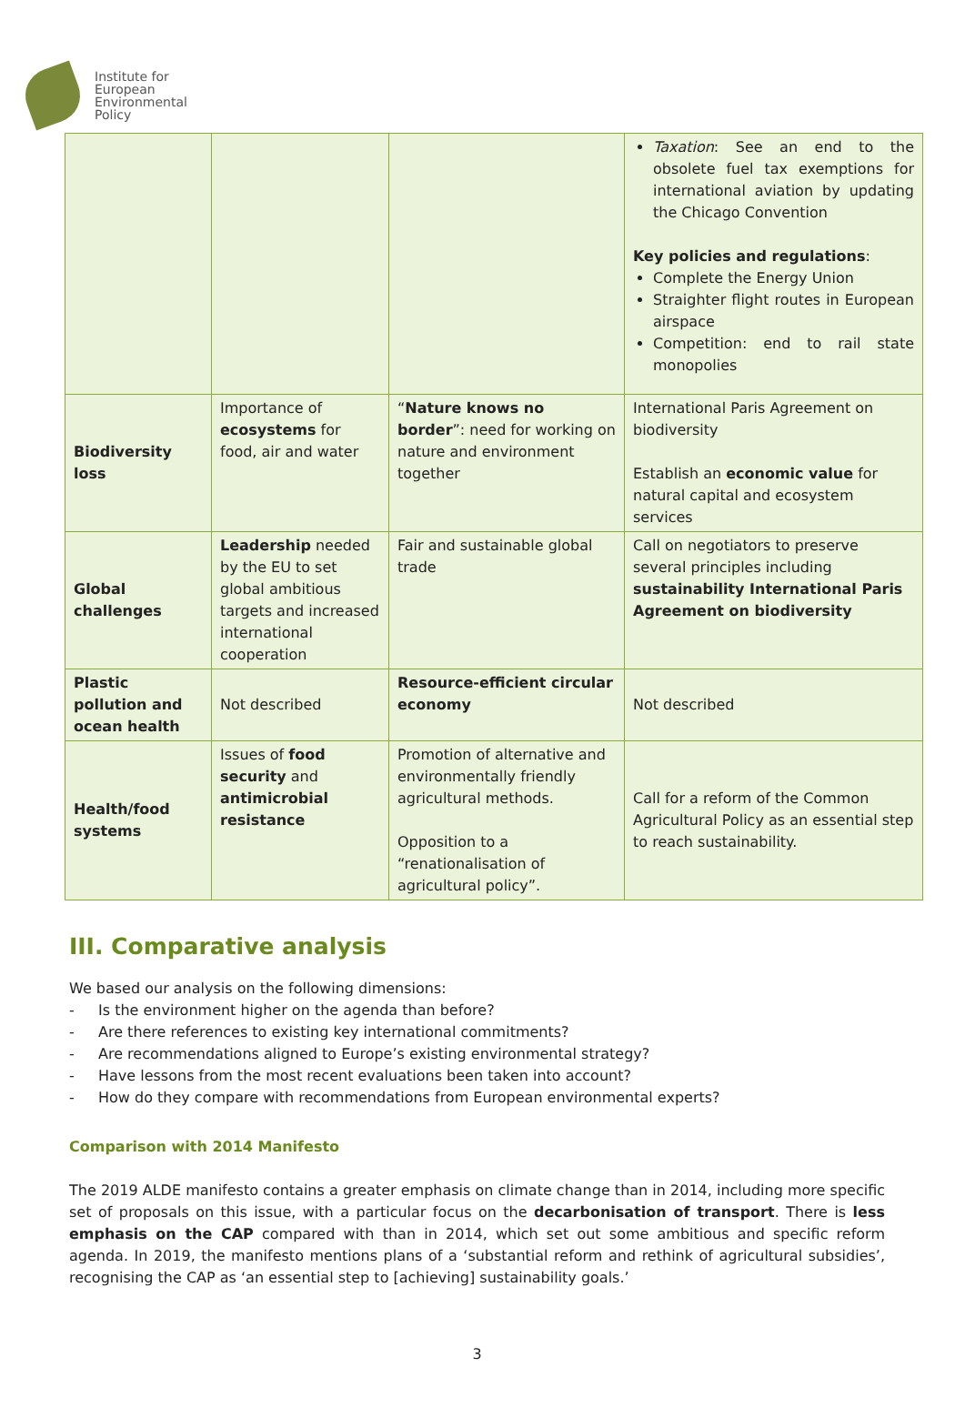Institute for
European
Environmental
Policy
| | | | Taxation : See an end to the obsolete fuel tax exemptions for international aviation by updating the Chicago Convention Key policies and regulations : Complete the Energy Union Straighter flight routes in European airspace Competition: end to rail state monopolies |
| Biodiversity loss | Importance of ecosystems for food, air and water | “ Nature knows no border ”: need for working on nature and environment together | International Paris Agreement on biodiversity Establish an economic value for natural capital and ecosystem services |
| Global challenges | Leadership needed by the EU to set global ambitious targets and increased international cooperation | Fair and sustainable global trade | Call on negotiators to preserve several principles including sustainability International Paris Agreement on biodiversity |
| Plastic pollution and ocean health | Not described | Resource-efficient circular economy | Not described |
| Health/food systems | Issues of food security and antimicrobial resistance | Promotion of alternative and environmentally friendly agricultural methods. Opposition to a “renationalisation of agricultural policy”. | Call for a reform of the Common Agricultural Policy as an essential step to reach sustainability. |
III. Comparative analysis
We based our analysis on the following dimensions:
- Is the environment higher on the agenda than before?
- Are there references to existing key international commitments?
- Are recommendations aligned to Europe’s existing environmental strategy?
- Have lessons from the most recent evaluations been taken into account?
- How do they compare with recommendations from European environmental experts?
Comparison with 2014 Manifesto
The 2019 ALDE manifesto contains a greater emphasis on climate change than in 2014, including more specific set of proposals on this issue, with a particular focus on the decarbonisation of transport. There is less emphasis on the CAP compared with than in 2014, which set out some ambitious and specific reform agenda. In 2019, the manifesto mentions plans of a ‘substantial reform and rethink of agricultural subsidies’, recognising the CAP as ‘an essential step to [achieving] sustainability goals.’
3